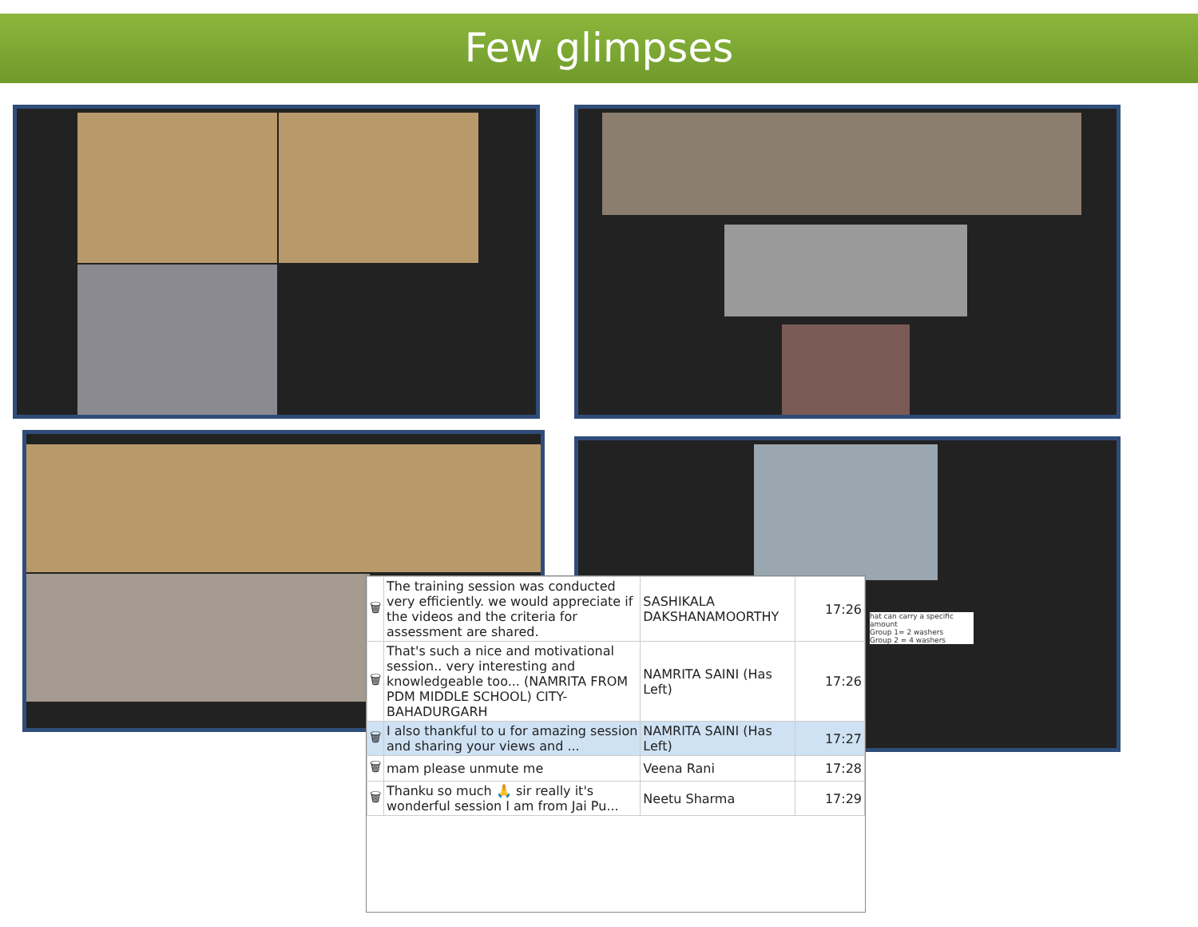Few glimpses
hat can carry a specific amount
Group 1= 2 washers
Group 2 = 4 washers
| 🗑 | The training session was conducted very efficiently. we would appreciate if the videos and the criteria for assessment are shared. | SASHIKALA DAKSHANAMOORTHY | 17:26 |
| 🗑 | That's such a nice and motivational session.. very interesting and knowledgeable too... (NAMRITA FROM PDM MIDDLE SCHOOL) CITY- BAHADURGARH | NAMRITA SAINI (Has Left) | 17:26 |
| 🗑 | I also thankful to u for amazing session and sharing your views and ... | NAMRITA SAINI (Has Left) | 17:27 |
| 🗑 | mam please unmute me | Veena Rani | 17:28 |
| 🗑 | Thanku so much 🙏 sir really it's wonderful session I am from Jai Pu... | Neetu Sharma | 17:29 |